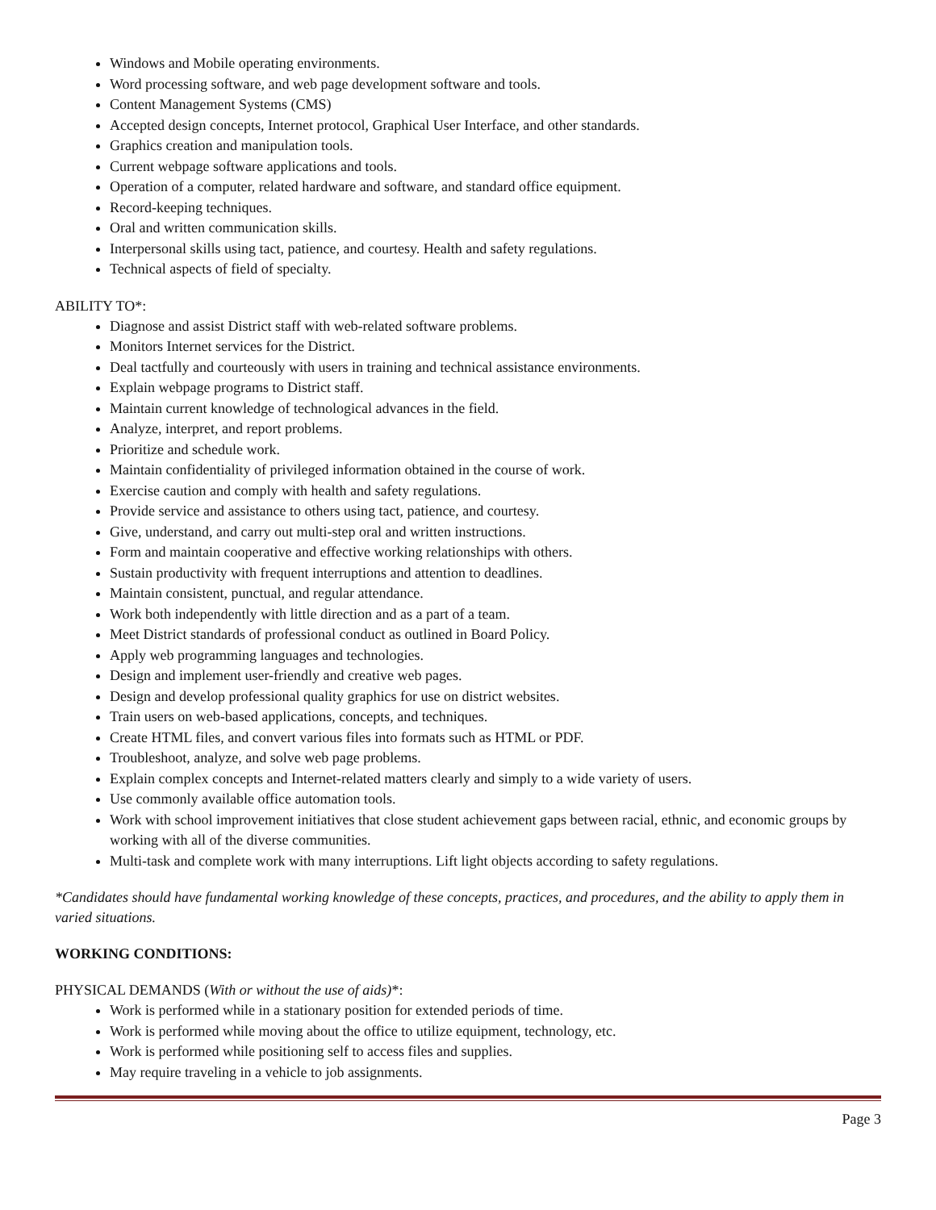Windows and Mobile operating environments.
Word processing software, and web page development software and tools.
Content Management Systems (CMS)
Accepted design concepts, Internet protocol, Graphical User Interface, and other standards.
Graphics creation and manipulation tools.
Current webpage software applications and tools.
Operation of a computer, related hardware and software, and standard office equipment.
Record-keeping techniques.
Oral and written communication skills.
Interpersonal skills using tact, patience, and courtesy. Health and safety regulations.
Technical aspects of field of specialty.
ABILITY TO*:
Diagnose and assist District staff with web-related software problems.
Monitors Internet services for the District.
Deal tactfully and courteously with users in training and technical assistance environments.
Explain webpage programs to District staff.
Maintain current knowledge of technological advances in the field.
Analyze, interpret, and report problems.
Prioritize and schedule work.
Maintain confidentiality of privileged information obtained in the course of work.
Exercise caution and comply with health and safety regulations.
Provide service and assistance to others using tact, patience, and courtesy.
Give, understand, and carry out multi-step oral and written instructions.
Form and maintain cooperative and effective working relationships with others.
Sustain productivity with frequent interruptions and attention to deadlines.
Maintain consistent, punctual, and regular attendance.
Work both independently with little direction and as a part of a team.
Meet District standards of professional conduct as outlined in Board Policy.
Apply web programming languages and technologies.
Design and implement user-friendly and creative web pages.
Design and develop professional quality graphics for use on district websites.
Train users on web-based applications, concepts, and techniques.
Create HTML files, and convert various files into formats such as HTML or PDF.
Troubleshoot, analyze, and solve web page problems.
Explain complex concepts and Internet-related matters clearly and simply to a wide variety of users.
Use commonly available office automation tools.
Work with school improvement initiatives that close student achievement gaps between racial, ethnic, and economic groups by working with all of the diverse communities.
Multi-task and complete work with many interruptions. Lift light objects according to safety regulations.
*Candidates should have fundamental working knowledge of these concepts, practices, and procedures, and the ability to apply them in varied situations.
WORKING CONDITIONS:
PHYSICAL DEMANDS (With or without the use of aids)*:
Work is performed while in a stationary position for extended periods of time.
Work is performed while moving about the office to utilize equipment, technology, etc.
Work is performed while positioning self to access files and supplies.
May require traveling in a vehicle to job assignments.
Page 3